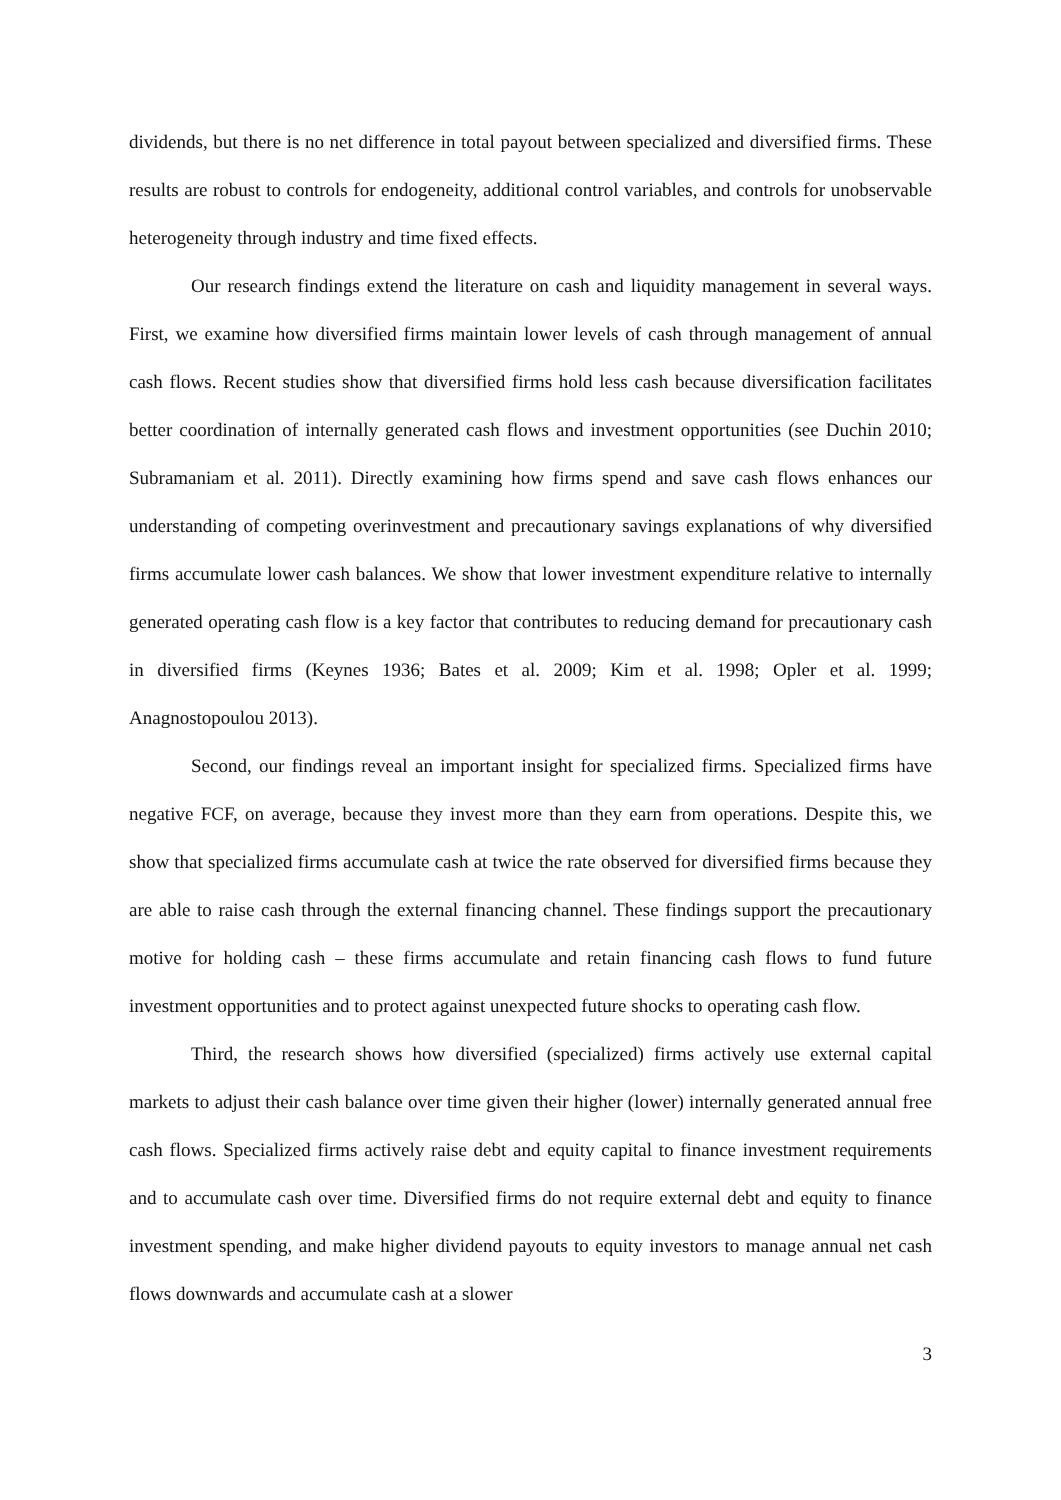dividends, but there is no net difference in total payout between specialized and diversified firms. These results are robust to controls for endogeneity, additional control variables, and controls for unobservable heterogeneity through industry and time fixed effects.
Our research findings extend the literature on cash and liquidity management in several ways. First, we examine how diversified firms maintain lower levels of cash through management of annual cash flows. Recent studies show that diversified firms hold less cash because diversification facilitates better coordination of internally generated cash flows and investment opportunities (see Duchin 2010; Subramaniam et al. 2011). Directly examining how firms spend and save cash flows enhances our understanding of competing overinvestment and precautionary savings explanations of why diversified firms accumulate lower cash balances. We show that lower investment expenditure relative to internally generated operating cash flow is a key factor that contributes to reducing demand for precautionary cash in diversified firms (Keynes 1936; Bates et al. 2009; Kim et al. 1998; Opler et al. 1999; Anagnostopoulou 2013).
Second, our findings reveal an important insight for specialized firms. Specialized firms have negative FCF, on average, because they invest more than they earn from operations. Despite this, we show that specialized firms accumulate cash at twice the rate observed for diversified firms because they are able to raise cash through the external financing channel. These findings support the precautionary motive for holding cash – these firms accumulate and retain financing cash flows to fund future investment opportunities and to protect against unexpected future shocks to operating cash flow.
Third, the research shows how diversified (specialized) firms actively use external capital markets to adjust their cash balance over time given their higher (lower) internally generated annual free cash flows. Specialized firms actively raise debt and equity capital to finance investment requirements and to accumulate cash over time. Diversified firms do not require external debt and equity to finance investment spending, and make higher dividend payouts to equity investors to manage annual net cash flows downwards and accumulate cash at a slower
3